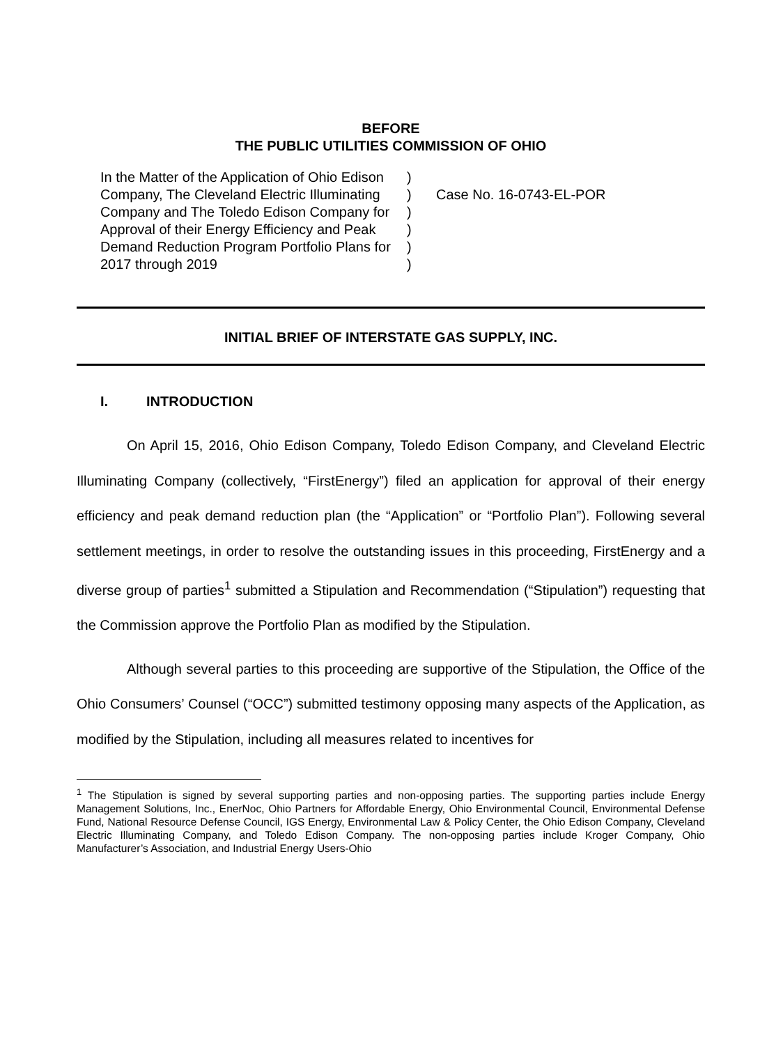BEFORE
THE PUBLIC UTILITIES COMMISSION OF OHIO
In the Matter of the Application of Ohio Edison Company, The Cleveland Electric Illuminating Company and The Toledo Edison Company for Approval of their Energy Efficiency and Peak Demand Reduction Program Portfolio Plans for 2017 through 2019
)
)
)
)
)
)
Case No. 16-0743-EL-POR
INITIAL BRIEF OF INTERSTATE GAS SUPPLY, INC.
I. INTRODUCTION
On April 15, 2016, Ohio Edison Company, Toledo Edison Company, and Cleveland Electric Illuminating Company (collectively, “FirstEnergy”) filed an application for approval of their energy efficiency and peak demand reduction plan (the “Application” or “Portfolio Plan”). Following several settlement meetings, in order to resolve the outstanding issues in this proceeding, FirstEnergy and a diverse group of parties<sup>1</sup> submitted a Stipulation and Recommendation (“Stipulation”) requesting that the Commission approve the Portfolio Plan as modified by the Stipulation.
Although several parties to this proceeding are supportive of the Stipulation, the Office of the Ohio Consumers’ Counsel (“OCC”) submitted testimony opposing many aspects of the Application, as modified by the Stipulation, including all measures related to incentives for
<sup>1</sup> The Stipulation is signed by several supporting parties and non-opposing parties. The supporting parties include Energy Management Solutions, Inc., EnerNoc, Ohio Partners for Affordable Energy, Ohio Environmental Council, Environmental Defense Fund, National Resource Defense Council, IGS Energy, Environmental Law & Policy Center, the Ohio Edison Company, Cleveland Electric Illuminating Company, and Toledo Edison Company. The non-opposing parties include Kroger Company, Ohio Manufacturer’s Association, and Industrial Energy Users-Ohio